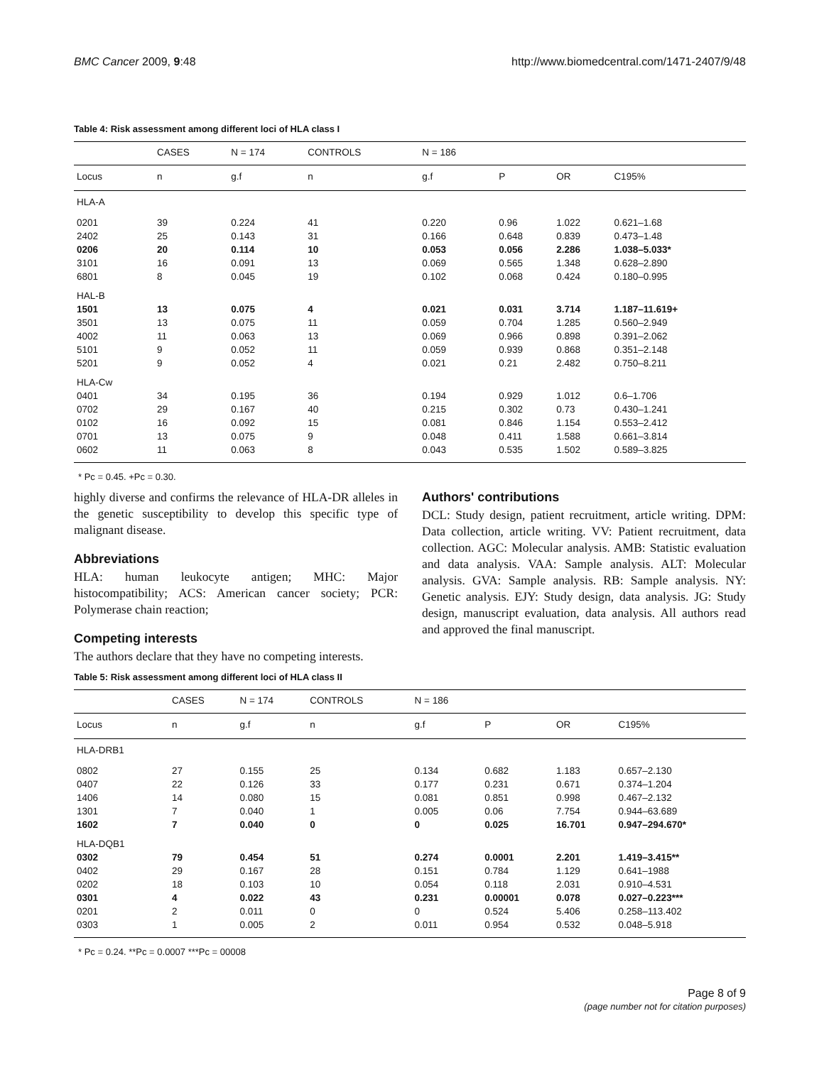BMC Cancer 2009, 9:48 http://www.biomedcentral.com/1471-2407/9/48
Table 4: Risk assessment among different loci of HLA class I
| | CASES | N = 174 | CONTROLS | N = 186 | | | |
| Locus | n | g.f | n | g.f | P | OR | C195% |
| HLA-A | | | | | | | |
| 0201 | 39 | 0.224 | 41 | 0.220 | 0.96 | 1.022 | 0.621–1.68 |
| 2402 | 25 | 0.143 | 31 | 0.166 | 0.648 | 0.839 | 0.473–1.48 |
| 0206 | 20 | 0.114 | 10 | 0.053 | 0.056 | 2.286 | 1.038–5.033* |
| 3101 | 16 | 0.091 | 13 | 0.069 | 0.565 | 1.348 | 0.628–2.890 |
| 6801 | 8 | 0.045 | 19 | 0.102 | 0.068 | 0.424 | 0.180–0.995 |
| HAL-B | | | | | | | |
| 1501 | 13 | 0.075 | 4 | 0.021 | 0.031 | 3.714 | 1.187–11.619+ |
| 3501 | 13 | 0.075 | 11 | 0.059 | 0.704 | 1.285 | 0.560–2.949 |
| 4002 | 11 | 0.063 | 13 | 0.069 | 0.966 | 0.898 | 0.391–2.062 |
| 5101 | 9 | 0.052 | 11 | 0.059 | 0.939 | 0.868 | 0.351–2.148 |
| 5201 | 9 | 0.052 | 4 | 0.021 | 0.21 | 2.482 | 0.750–8.211 |
| HLA-Cw | | | | | | | |
| 0401 | 34 | 0.195 | 36 | 0.194 | 0.929 | 1.012 | 0.6–1.706 |
| 0702 | 29 | 0.167 | 40 | 0.215 | 0.302 | 0.73 | 0.430–1.241 |
| 0102 | 16 | 0.092 | 15 | 0.081 | 0.846 | 1.154 | 0.553–2.412 |
| 0701 | 13 | 0.075 | 9 | 0.048 | 0.411 | 1.588 | 0.661–3.814 |
| 0602 | 11 | 0.063 | 8 | 0.043 | 0.535 | 1.502 | 0.589–3.825 |
* Pc = 0.45. +Pc = 0.30.
highly diverse and confirms the relevance of HLA-DR alleles in the genetic susceptibility to develop this specific type of malignant disease.
Abbreviations
HLA: human leukocyte antigen; MHC: Major histocompatibility; ACS: American cancer society; PCR: Polymerase chain reaction;
Competing interests
The authors declare that they have no competing interests.
Authors' contributions
DCL: Study design, patient recruitment, article writing. DPM: Data collection, article writing. VV: Patient recruitment, data collection. AGC: Molecular analysis. AMB: Statistic evaluation and data analysis. VAA: Sample analysis. ALT: Molecular analysis. GVA: Sample analysis. RB: Sample analysis. NY: Genetic analysis. EJY: Study design, data analysis. JG: Study design, manuscript evaluation, data analysis. All authors read and approved the final manuscript.
Table 5: Risk assessment among different loci of HLA class II
| | CASES | N = 174 | CONTROLS | N = 186 | | | |
| Locus | n | g.f | n | g.f | P | OR | C195% |
| HLA-DRB1 | | | | | | | |
| 0802 | 27 | 0.155 | 25 | 0.134 | 0.682 | 1.183 | 0.657–2.130 |
| 0407 | 22 | 0.126 | 33 | 0.177 | 0.231 | 0.671 | 0.374–1.204 |
| 1406 | 14 | 0.080 | 15 | 0.081 | 0.851 | 0.998 | 0.467–2.132 |
| 1301 | 7 | 0.040 | 1 | 0.005 | 0.06 | 7.754 | 0.944–63.689 |
| 1602 | 7 | 0.040 | 0 | 0 | 0.025 | 16.701 | 0.947–294.670* |
| HLA-DQB1 | | | | | | | |
| 0302 | 79 | 0.454 | 51 | 0.274 | 0.0001 | 2.201 | 1.419–3.415** |
| 0402 | 29 | 0.167 | 28 | 0.151 | 0.784 | 1.129 | 0.641–1988 |
| 0202 | 18 | 0.103 | 10 | 0.054 | 0.118 | 2.031 | 0.910–4.531 |
| 0301 | 4 | 0.022 | 43 | 0.231 | 0.00001 | 0.078 | 0.027–0.223*** |
| 0201 | 2 | 0.011 | 0 | 0 | 0.524 | 5.406 | 0.258–113.402 |
| 0303 | 1 | 0.005 | 2 | 0.011 | 0.954 | 0.532 | 0.048–5.918 |
* Pc = 0.24. **Pc = 0.0007 ***Pc = 00008
Page 8 of 9
(page number not for citation purposes)